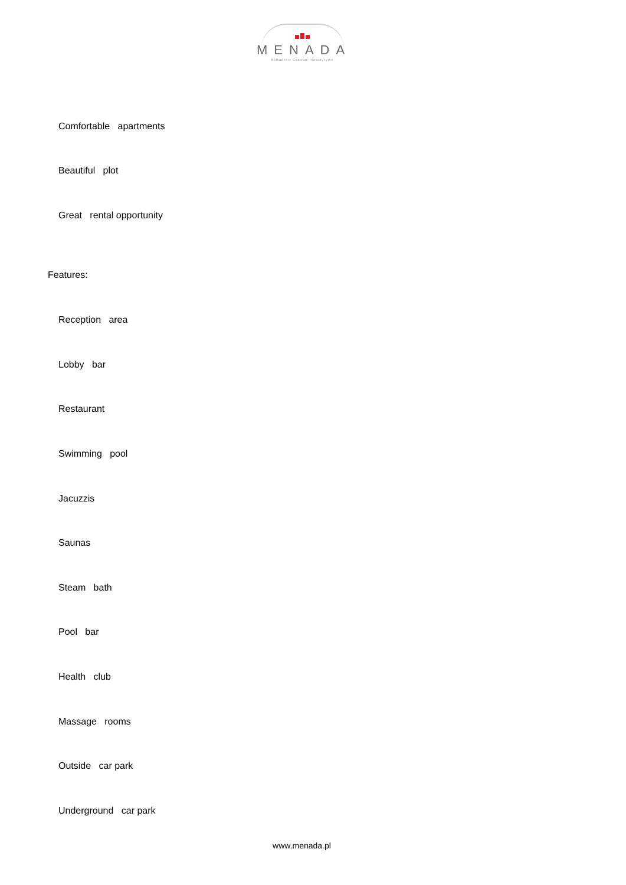MENADA
Bałkańskie Centrum Inwestycyjne
Comfortable apartments
Beautiful plot
Great rental opportunity
Features:
Reception area
Lobby bar
Restaurant
Swimming pool
Jacuzzis
Saunas
Steam bath
Pool bar
Health club
Massage rooms
Outside car park
Underground car park
www.menada.pl